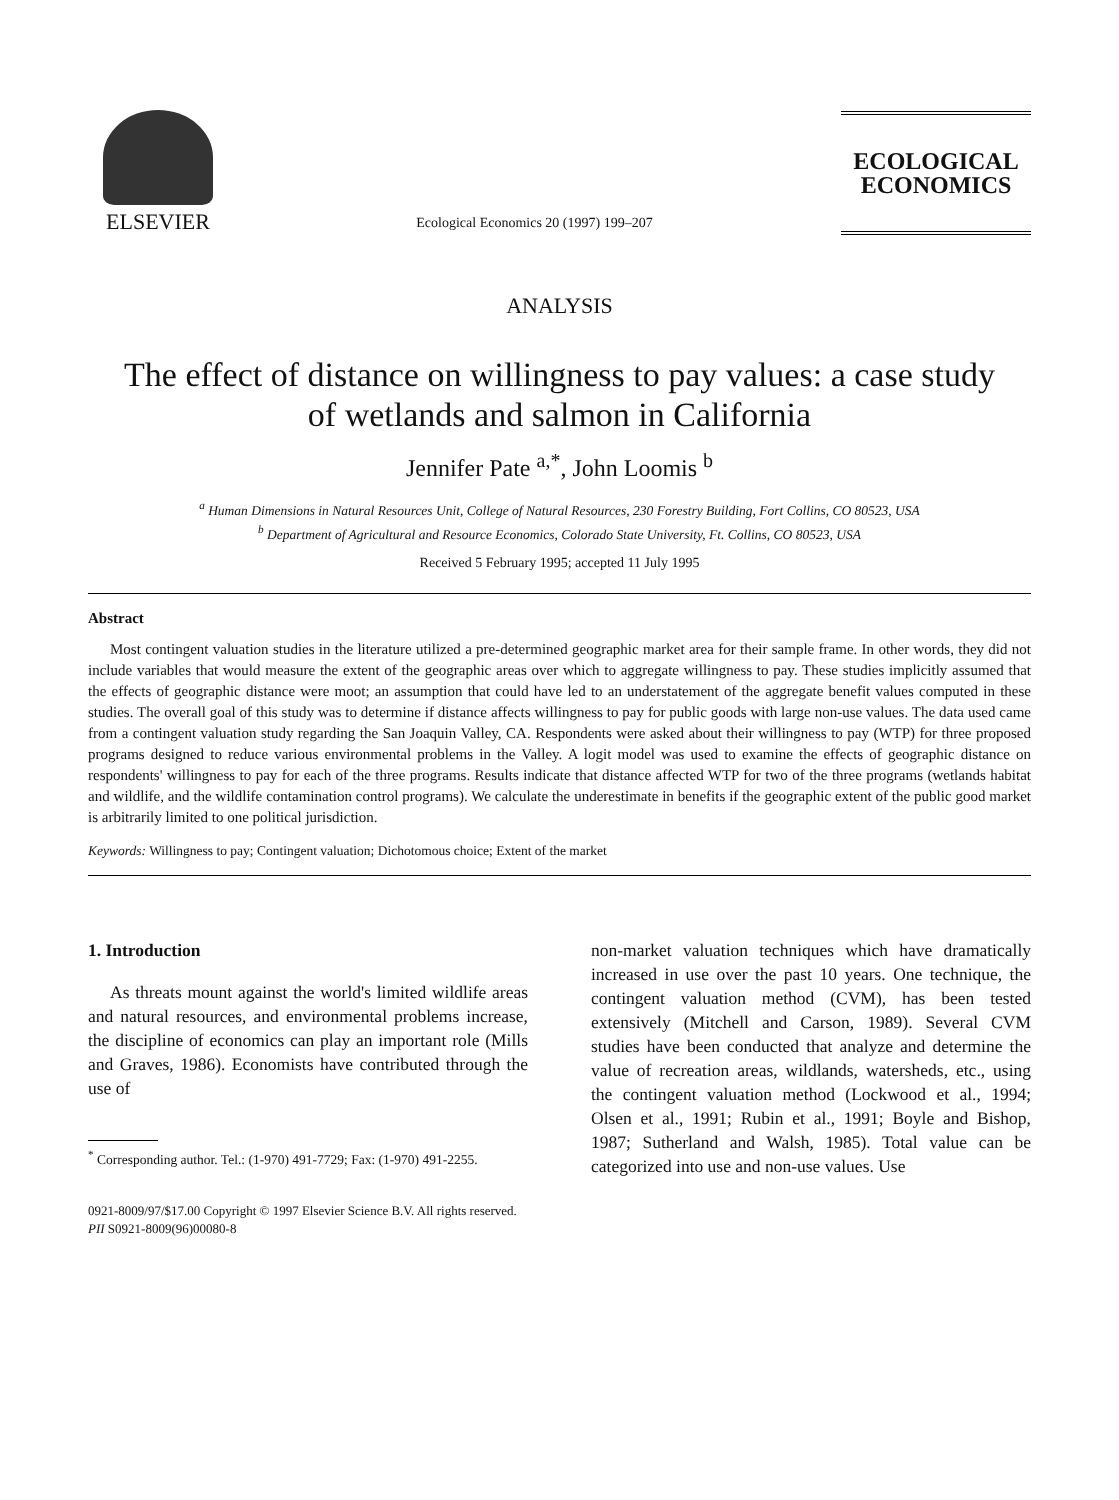ELSEVIER
Ecological Economics 20 (1997) 199–207
ECOLOGICAL
ECONOMICS
ANALYSIS
The effect of distance on willingness to pay values: a case study
of wetlands and salmon in California
Jennifer Pate <sup>a,*</sup>, John Loomis <sup>b</sup>
<sup>a</sup> Human Dimensions in Natural Resources Unit, College of Natural Resources, 230 Forestry Building, Fort Collins, CO 80523, USA
<sup>b</sup> Department of Agricultural and Resource Economics, Colorado State University, Ft. Collins, CO 80523, USA
Received 5 February 1995; accepted 11 July 1995
Abstract
Most contingent valuation studies in the literature utilized a pre-determined geographic market area for their sample frame. In other words, they did not include variables that would measure the extent of the geographic areas over which to aggregate willingness to pay. These studies implicitly assumed that the effects of geographic distance were moot; an assumption that could have led to an understatement of the aggregate benefit values computed in these studies. The overall goal of this study was to determine if distance affects willingness to pay for public goods with large non-use values. The data used came from a contingent valuation study regarding the San Joaquin Valley, CA. Respondents were asked about their willingness to pay (WTP) for three proposed programs designed to reduce various environmental problems in the Valley. A logit model was used to examine the effects of geographic distance on respondents' willingness to pay for each of the three programs. Results indicate that distance affected WTP for two of the three programs (wetlands habitat and wildlife, and the wildlife contamination control programs). We calculate the underestimate in benefits if the geographic extent of the public good market is arbitrarily limited to one political jurisdiction.
Keywords: Willingness to pay; Contingent valuation; Dichotomous choice; Extent of the market
1. Introduction
As threats mount against the world's limited wildlife areas and natural resources, and environmental problems increase, the discipline of economics can play an important role (Mills and Graves, 1986). Economists have contributed through the use of
<sup>*</sup> Corresponding author. Tel.: (1-970) 491-7729; Fax: (1-970) 491-2255.
non-market valuation techniques which have dramatically increased in use over the past 10 years. One technique, the contingent valuation method (CVM), has been tested extensively (Mitchell and Carson, 1989). Several CVM studies have been conducted that analyze and determine the value of recreation areas, wildlands, watersheds, etc., using the contingent valuation method (Lockwood et al., 1994; Olsen et al., 1991; Rubin et al., 1991; Boyle and Bishop, 1987; Sutherland and Walsh, 1985). Total value can be categorized into use and non-use values. Use
0921-8009/97/$17.00 Copyright © 1997 Elsevier Science B.V. All rights reserved.
PII S0921-8009(96)00080-8